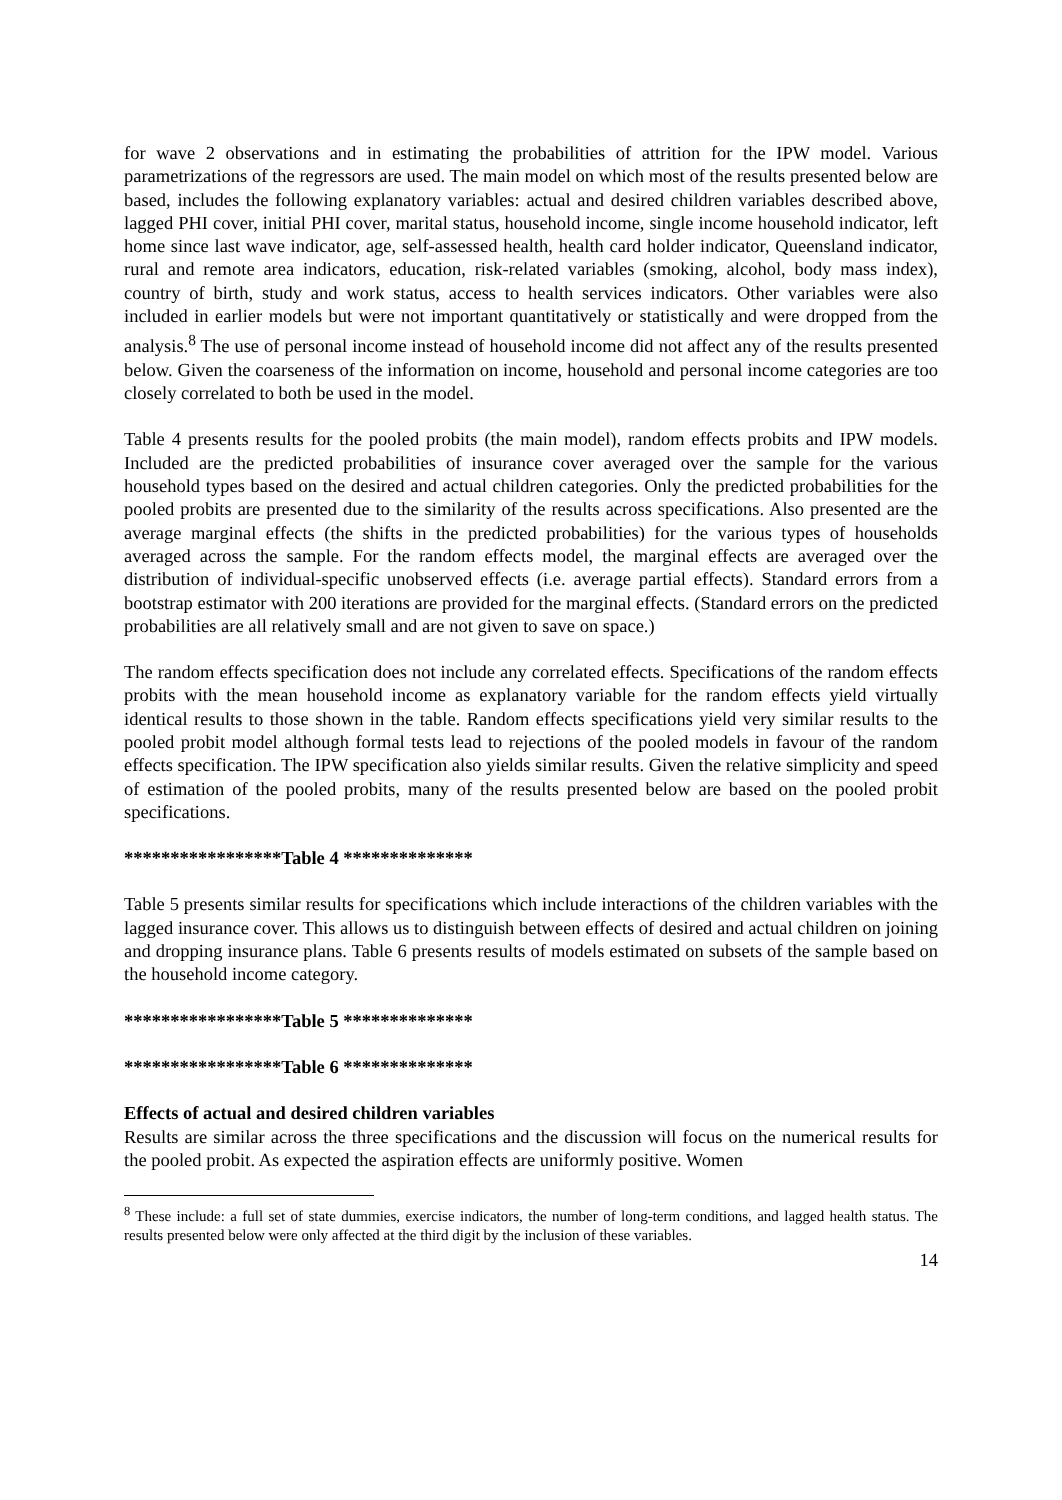for wave 2 observations and in estimating the probabilities of attrition for the IPW model. Various parametrizations of the regressors are used. The main model on which most of the results presented below are based, includes the following explanatory variables: actual and desired children variables described above, lagged PHI cover, initial PHI cover, marital status, household income, single income household indicator, left home since last wave indicator, age, self-assessed health, health card holder indicator, Queensland indicator, rural and remote area indicators, education, risk-related variables (smoking, alcohol, body mass index), country of birth, study and work status, access to health services indicators. Other variables were also included in earlier models but were not important quantitatively or statistically and were dropped from the analysis.<sup>8</sup> The use of personal income instead of household income did not affect any of the results presented below. Given the coarseness of the information on income, household and personal income categories are too closely correlated to both be used in the model.
Table 4 presents results for the pooled probits (the main model), random effects probits and IPW models. Included are the predicted probabilities of insurance cover averaged over the sample for the various household types based on the desired and actual children categories. Only the predicted probabilities for the pooled probits are presented due to the similarity of the results across specifications. Also presented are the average marginal effects (the shifts in the predicted probabilities) for the various types of households averaged across the sample. For the random effects model, the marginal effects are averaged over the distribution of individual-specific unobserved effects (i.e. average partial effects). Standard errors from a bootstrap estimator with 200 iterations are provided for the marginal effects. (Standard errors on the predicted probabilities are all relatively small and are not given to save on space.)
The random effects specification does not include any correlated effects. Specifications of the random effects probits with the mean household income as explanatory variable for the random effects yield virtually identical results to those shown in the table. Random effects specifications yield very similar results to the pooled probit model although formal tests lead to rejections of the pooled models in favour of the random effects specification. The IPW specification also yields similar results. Given the relative simplicity and speed of estimation of the pooled probits, many of the results presented below are based on the pooled probit specifications.
*****************Table 4 **************
Table 5 presents similar results for specifications which include interactions of the children variables with the lagged insurance cover. This allows us to distinguish between effects of desired and actual children on joining and dropping insurance plans. Table 6 presents results of models estimated on subsets of the sample based on the household income category.
*****************Table 5 **************
*****************Table 6 **************
Effects of actual and desired children variables
Results are similar across the three specifications and the discussion will focus on the numerical results for the pooled probit. As expected the aspiration effects are uniformly positive. Women
<sup>8</sup> These include: a full set of state dummies, exercise indicators, the number of long-term conditions, and lagged health status. The results presented below were only affected at the third digit by the inclusion of these variables.
14